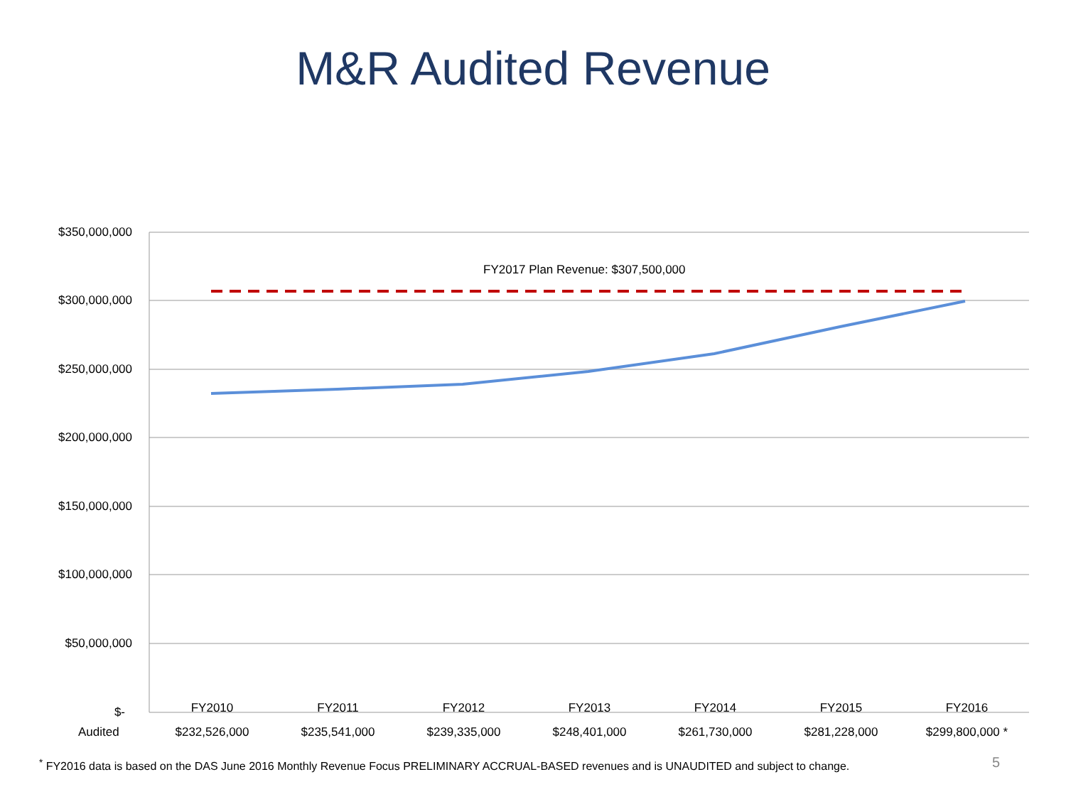M&R Audited Revenue
$350,000,000
$300,000,000
$250,000,000
$200,000,000
$150,000,000
$100,000,000
$50,000,000
$-
FY2017 Plan Revenue: $307,500,000
| | FY2010 | FY2011 | FY2012 | FY2013 | FY2014 | FY2015 | FY2016 |
| Audited | $232,526,000 | $235,541,000 | $239,335,000 | $248,401,000 | $261,730,000 | $281,228,000 | $299,800,000 * |
<sup>*</sup> FY2016 data is based on the DAS June 2016 Monthly Revenue Focus PRELIMINARY ACCRUAL-BASED revenues and is UNAUDITED and subject to change.
5